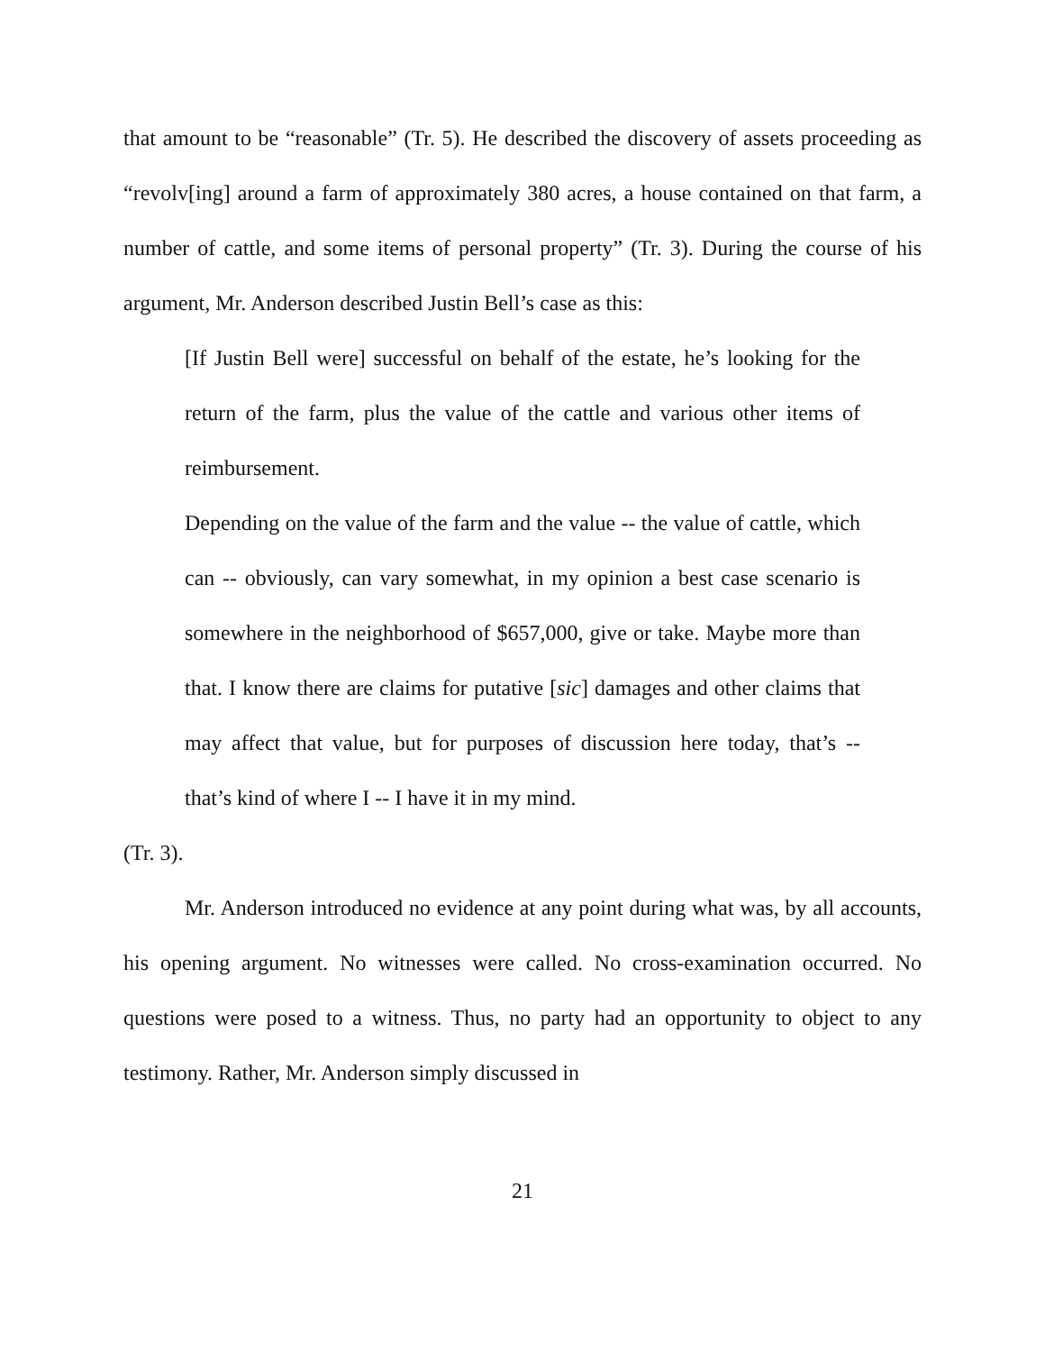that amount to be “reasonable” (Tr. 5). He described the discovery of assets proceeding as “revolv[ing] around a farm of approximately 380 acres, a house contained on that farm, a number of cattle, and some items of personal property” (Tr. 3). During the course of his argument, Mr. Anderson described Justin Bell’s case as this:
[If Justin Bell were] successful on behalf of the estate, he’s looking for the return of the farm, plus the value of the cattle and various other items of reimbursement.
Depending on the value of the farm and the value -- the value of cattle, which can -- obviously, can vary somewhat, in my opinion a best case scenario is somewhere in the neighborhood of $657,000, give or take. Maybe more than that. I know there are claims for putative [sic] damages and other claims that may affect that value, but for purposes of discussion here today, that’s -- that’s kind of where I -- I have it in my mind.
(Tr. 3).
Mr. Anderson introduced no evidence at any point during what was, by all accounts, his opening argument. No witnesses were called. No cross-examination occurred. No questions were posed to a witness. Thus, no party had an opportunity to object to any testimony. Rather, Mr. Anderson simply discussed in
21